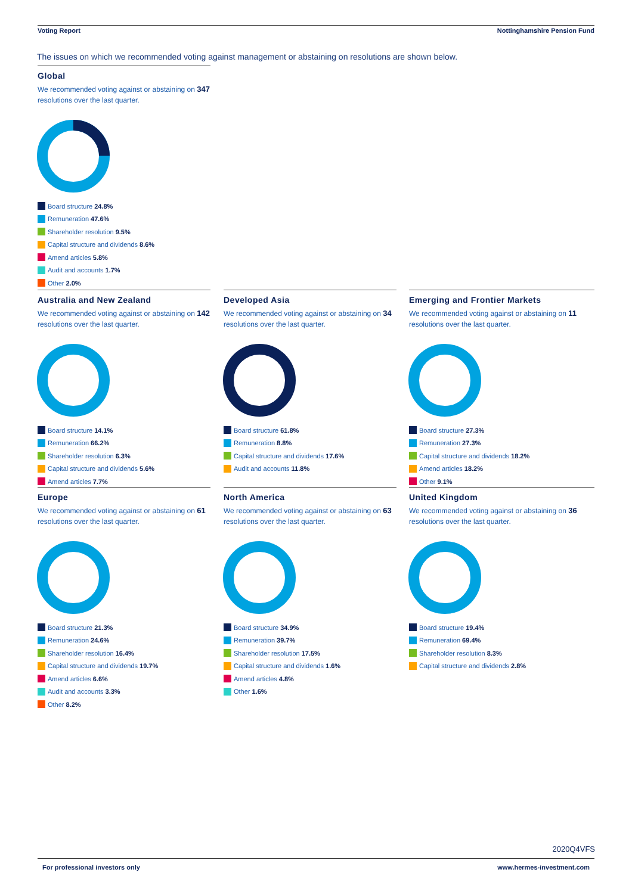Voting Report Nottinghamshire Pension Fund
The issues on which we recommended voting against management or abstaining on resolutions are shown below.
Global
We recommended voting against or abstaining on 347
resolutions over the last quarter.
Board structure 24.8%
Remuneration 47.6%
Shareholder resolution 9.5%
Capital structure and dividends 8.6%
Amend articles 5.8%
Audit and accounts 1.7%
Other 2.0%
Australia and New Zealand
We recommended voting against or abstaining on 142
resolutions over the last quarter.
Board structure 14.1%
Remuneration 66.2%
Shareholder resolution 6.3%
Capital structure and dividends 5.6%
Amend articles 7.7%
Developed Asia
We recommended voting against or abstaining on 34
resolutions over the last quarter.
Board structure 61.8%
Remuneration 8.8%
Capital structure and dividends 17.6%
Audit and accounts 11.8%
Emerging and Frontier Markets
We recommended voting against or abstaining on 11
resolutions over the last quarter.
Board structure 27.3%
Remuneration 27.3%
Capital structure and dividends 18.2%
Amend articles 18.2%
Other 9.1%
Europe
We recommended voting against or abstaining on 61
resolutions over the last quarter.
Board structure 21.3%
Remuneration 24.6%
Shareholder resolution 16.4%
Capital structure and dividends 19.7%
Amend articles 6.6%
Audit and accounts 3.3%
Other 8.2%
North America
We recommended voting against or abstaining on 63
resolutions over the last quarter.
Board structure 34.9%
Remuneration 39.7%
Shareholder resolution 17.5%
Capital structure and dividends 1.6%
Amend articles 4.8%
Other 1.6%
United Kingdom
We recommended voting against or abstaining on 36
resolutions over the last quarter.
Board structure 19.4%
Remuneration 69.4%
Shareholder resolution 8.3%
Capital structure and dividends 2.8%
2020Q4VFS
For professional investors only www.hermes-investment.com